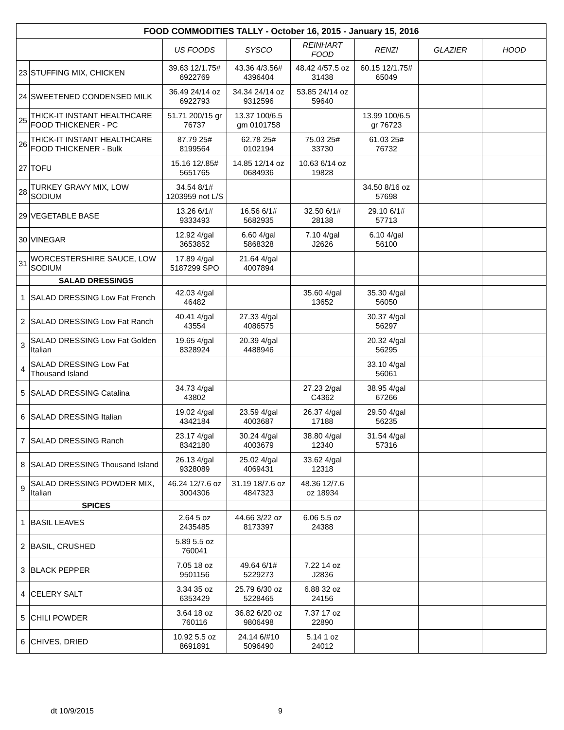| FOOD COMMODITIES TALLY - October 16, 2015 - January 15, 2016 | | | | | | | |
| | | US FOODS | SYSCO | REINHART FOOD | RENZI | GLAZIER | HOOD |
| 23 | STUFFING MIX, CHICKEN | 39.63 12/1.75# 6922769 | 43.36 4/3.56# 4396404 | 48.42 4/57.5 oz 31438 | 60.15 12/1.75# 65049 | | |
| 24 | SWEETENED CONDENSED MILK | 36.49 24/14 oz 6922793 | 34.34 24/14 oz 9312596 | 53.85 24/14 oz 59640 | | | |
| 25 | THICK-IT INSTANT HEALTHCARE FOOD THICKENER - PC | 51.71 200/15 gr 76737 | 13.37 100/6.5 gm 0101758 | | 13.99 100/6.5 gr 76723 | | |
| 26 | THICK-IT INSTANT HEALTHCARE FOOD THICKENER - Bulk | 87.79 25# 8199564 | 62.78 25# 0102194 | 75.03 25# 33730 | 61.03 25# 76732 | | |
| 27 | TOFU | 15.16 12/.85# 5651765 | 14.85 12/14 oz 0684936 | 10.63 6/14 oz 19828 | | | |
| 28 | TURKEY GRAVY MIX, LOW SODIUM | 34.54 8/1# 1203959 not L/S | | | 34.50 8/16 oz 57698 | | |
| 29 | VEGETABLE BASE | 13.26 6/1# 9333493 | 16.56 6/1# 5682935 | 32.50 6/1# 28138 | 29.10 6/1# 57713 | | |
| 30 | VINEGAR | 12.92 4/gal 3653852 | 6.60 4/gal 5868328 | 7.10 4/gal J2626 | 6.10 4/gal 56100 | | |
| 31 | WORCESTERSHIRE SAUCE, LOW SODIUM | 17.89 4/gal 5187299 SPO | 21.64 4/gal 4007894 | | | | |
| | SALAD DRESSINGS | | | | | | |
| 1 | SALAD DRESSING Low Fat French | 42.03 4/gal 46482 | | 35.60 4/gal 13652 | 35.30 4/gal 56050 | | |
| 2 | SALAD DRESSING Low Fat Ranch | 40.41 4/gal 43554 | 27.33 4/gal 4086575 | | 30.37 4/gal 56297 | | |
| 3 | SALAD DRESSING Low Fat Golden Italian | 19.65 4/gal 8328924 | 20.39 4/gal 4488946 | | 20.32 4/gal 56295 | | |
| 4 | SALAD DRESSING Low Fat Thousand Island | | | | 33.10 4/gal 56061 | | |
| 5 | SALAD DRESSING Catalina | 34.73 4/gal 43802 | | 27.23 2/gal C4362 | 38.95 4/gal 67266 | | |
| 6 | SALAD DRESSING Italian | 19.02 4/gal 4342184 | 23.59 4/gal 4003687 | 26.37 4/gal 17188 | 29.50 4/gal 56235 | | |
| 7 | SALAD DRESSING Ranch | 23.17 4/gal 8342180 | 30.24 4/gal 4003679 | 38.80 4/gal 12340 | 31.54 4/gal 57316 | | |
| 8 | SALAD DRESSING Thousand Island | 26.13 4/gal 9328089 | 25.02 4/gal 4069431 | 33.62 4/gal 12318 | | | |
| 9 | SALAD DRESSING POWDER MIX, Italian | 46.24 12/7.6 oz 3004306 | 31.19 18/7.6 oz 4847323 | 48.36 12/7.6 oz 18934 | | | |
| | SPICES | | | | | | |
| 1 | BASIL LEAVES | 2.64 5 oz 2435485 | 44.66 3/22 oz 8173397 | 6.06 5.5 oz 24388 | | | |
| 2 | BASIL, CRUSHED | 5.89 5.5 oz 760041 | | | | | |
| 3 | BLACK PEPPER | 7.05 18 oz 9501156 | 49.64 6/1# 5229273 | 7.22 14 oz J2836 | | | |
| 4 | CELERY SALT | 3.34 35 oz 6353429 | 25.79 6/30 oz 5228465 | 6.88 32 oz 24156 | | | |
| 5 | CHILI POWDER | 3.64 18 oz 760116 | 36.82 6/20 oz 9806498 | 7.37 17 oz 22890 | | | |
| 6 | CHIVES, DRIED | 10.92 5.5 oz 8691891 | 24.14 6/#10 5096490 | 5.14 1 oz 24012 | | | |
dt 10/9/2015 9